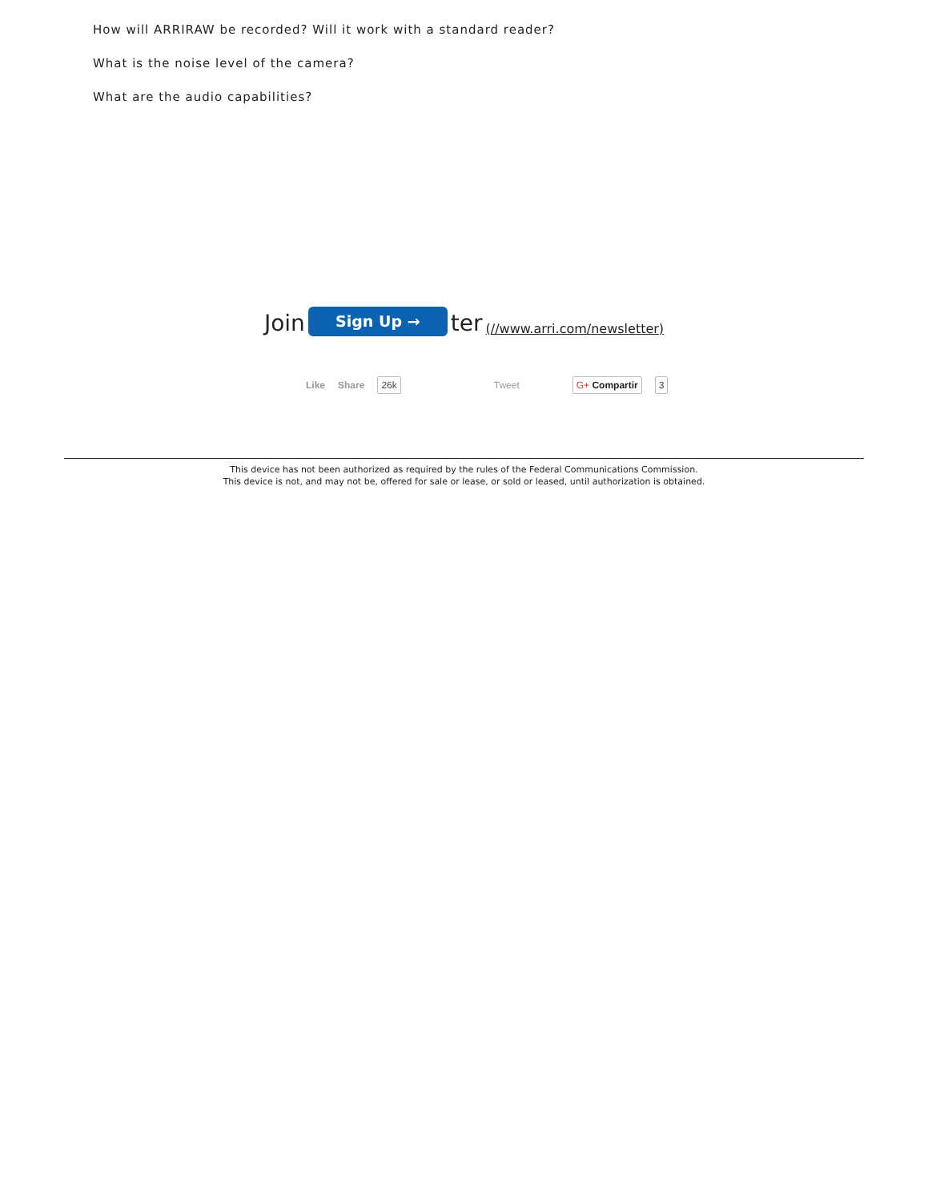How will ARRIRAW be recorded? Will it work with a standard reader?
What is the noise level of the camera?
What are the audio capabilities?
Join Sign Up → ter (//www.arri.com/newsletter)
Like Share 26k Tweet G+ Compartir 3
This device has not been authorized as required by the rules of the Federal Communications Commission.
This device is not, and may not be, offered for sale or lease, or sold or leased, until authorization is obtained.